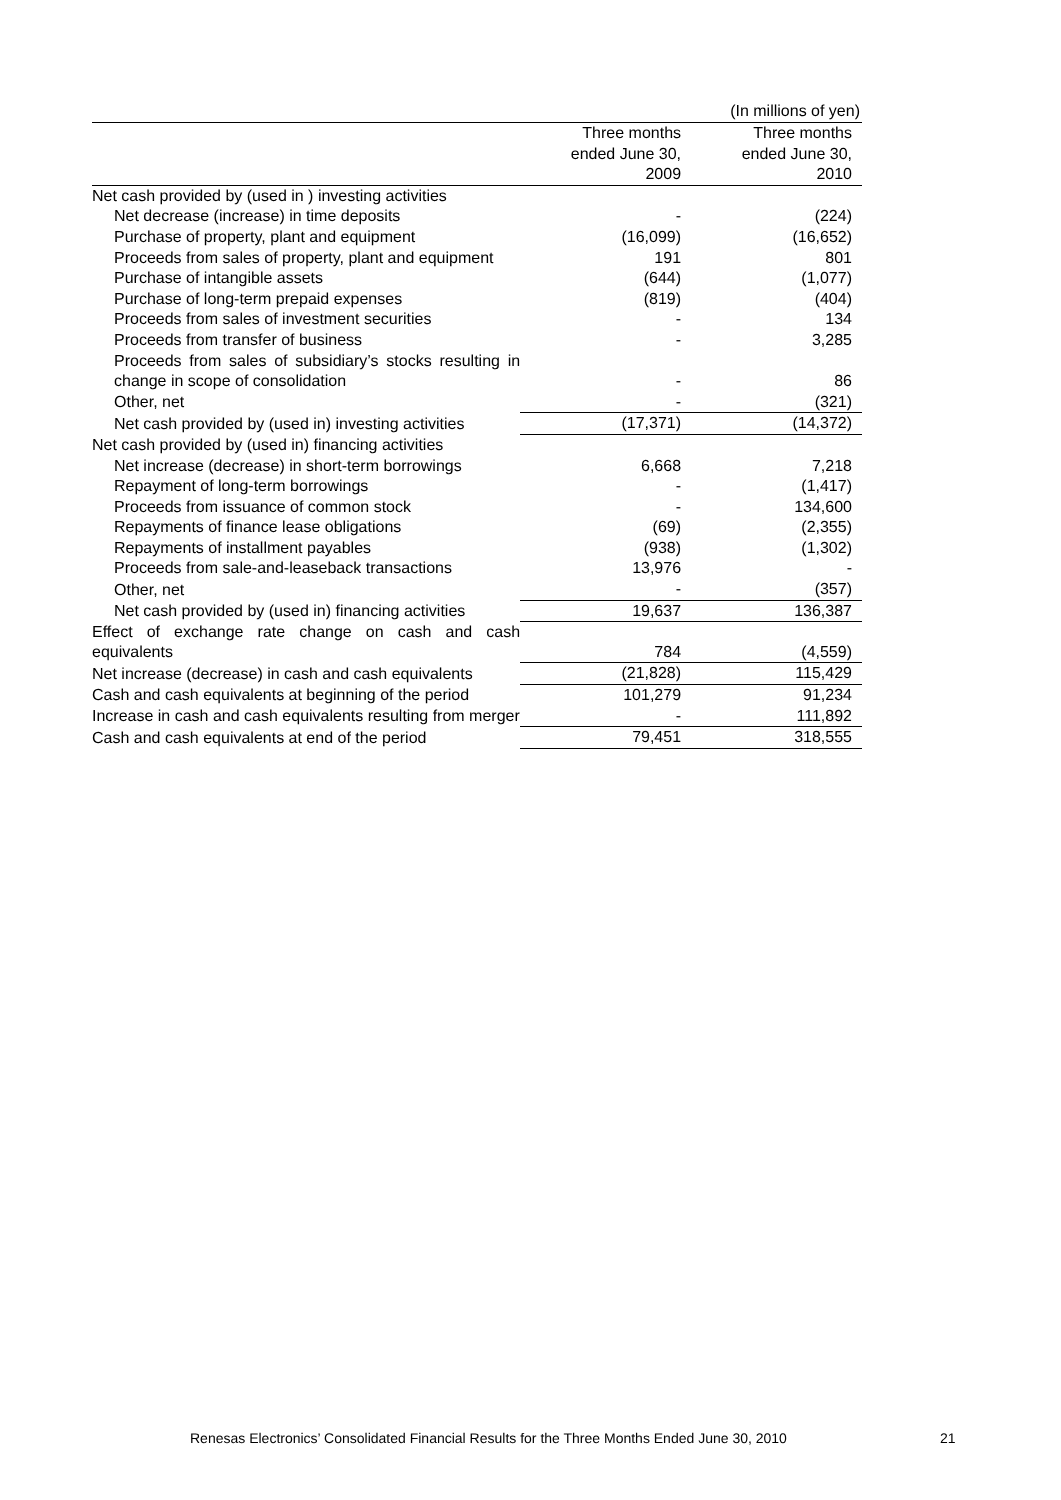(In millions of yen)
| | Three months ended June 30, 2009 | Three months ended June 30, 2010 |
| --- | --- | --- |
| Net cash provided by (used in ) investing activities | | |
| Net decrease (increase) in time deposits | - | (224) |
| Purchase of property, plant and equipment | (16,099) | (16,652) |
| Proceeds from sales of property, plant and equipment | 191 | 801 |
| Purchase of intangible assets | (644) | (1,077) |
| Purchase of long-term prepaid expenses | (819) | (404) |
| Proceeds from sales of investment securities | - | 134 |
| Proceeds from transfer of business | - | 3,285 |
| Proceeds from sales of subsidiary’s stocks resulting in change in scope of consolidation | - | 86 |
| Other, net | - | (321) |
| Net cash provided by (used in) investing activities | (17,371) | (14,372) |
| Net cash provided by (used in) financing activities | | |
| Net increase (decrease) in short-term borrowings | 6,668 | 7,218 |
| Repayment of long-term borrowings | - | (1,417) |
| Proceeds from issuance of common stock | - | 134,600 |
| Repayments of finance lease obligations | (69) | (2,355) |
| Repayments of installment payables | (938) | (1,302) |
| Proceeds from sale-and-leaseback transactions | 13,976 | - |
| Other, net | - | (357) |
| Net cash provided by (used in) financing activities | 19,637 | 136,387 |
| Effect of exchange rate change on cash and cash equivalents | 784 | (4,559) |
| Net increase (decrease) in cash and cash equivalents | (21,828) | 115,429 |
| Cash and cash equivalents at beginning of the period | 101,279 | 91,234 |
| Increase in cash and cash equivalents resulting from merger | - | 111,892 |
| Cash and cash equivalents at end of the period | 79,451 | 318,555 |
Renesas Electronics’ Consolidated Financial Results for the Three Months Ended June 30, 2010
21